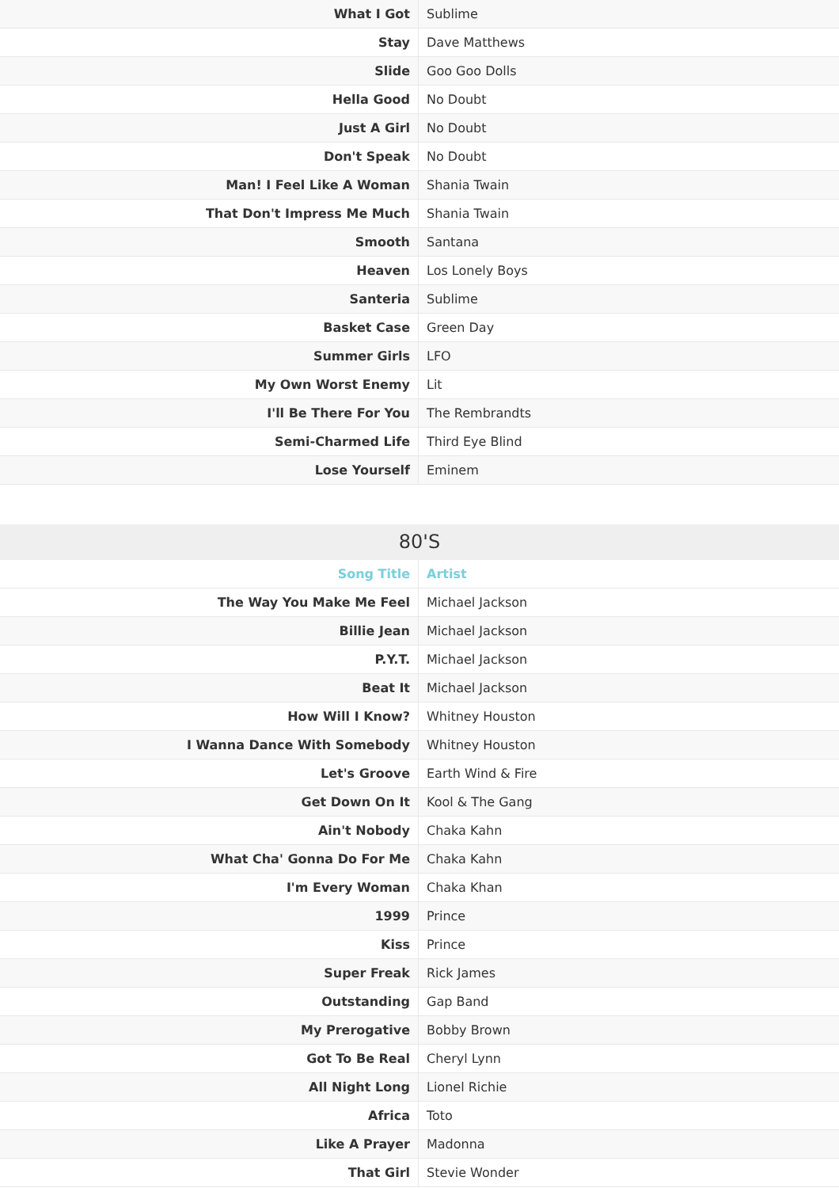| What I Got | Sublime |
| Stay | Dave Matthews |
| Slide | Goo Goo Dolls |
| Hella Good | No Doubt |
| Just A Girl | No Doubt |
| Don't Speak | No Doubt |
| Man! I Feel Like A Woman | Shania Twain |
| That Don't Impress Me Much | Shania Twain |
| Smooth | Santana |
| Heaven | Los Lonely Boys |
| Santeria | Sublime |
| Basket Case | Green Day |
| Summer Girls | LFO |
| My Own Worst Enemy | Lit |
| I'll Be There For You | The Rembrandts |
| Semi-Charmed Life | Third Eye Blind |
| Lose Yourself | Eminem |
80'S
| Song Title | Artist |
| --- | --- |
| The Way You Make Me Feel | Michael Jackson |
| Billie Jean | Michael Jackson |
| P.Y.T. | Michael Jackson |
| Beat It | Michael Jackson |
| How Will I Know? | Whitney Houston |
| I Wanna Dance With Somebody | Whitney Houston |
| Let's Groove | Earth Wind & Fire |
| Get Down On It | Kool & The Gang |
| Ain't Nobody | Chaka Kahn |
| What Cha' Gonna Do For Me | Chaka Kahn |
| I'm Every Woman | Chaka Khan |
| 1999 | Prince |
| Kiss | Prince |
| Super Freak | Rick James |
| Outstanding | Gap Band |
| My Prerogative | Bobby Brown |
| Got To Be Real | Cheryl Lynn |
| All Night Long | Lionel Richie |
| Africa | Toto |
| Like A Prayer | Madonna |
| That Girl | Stevie Wonder |